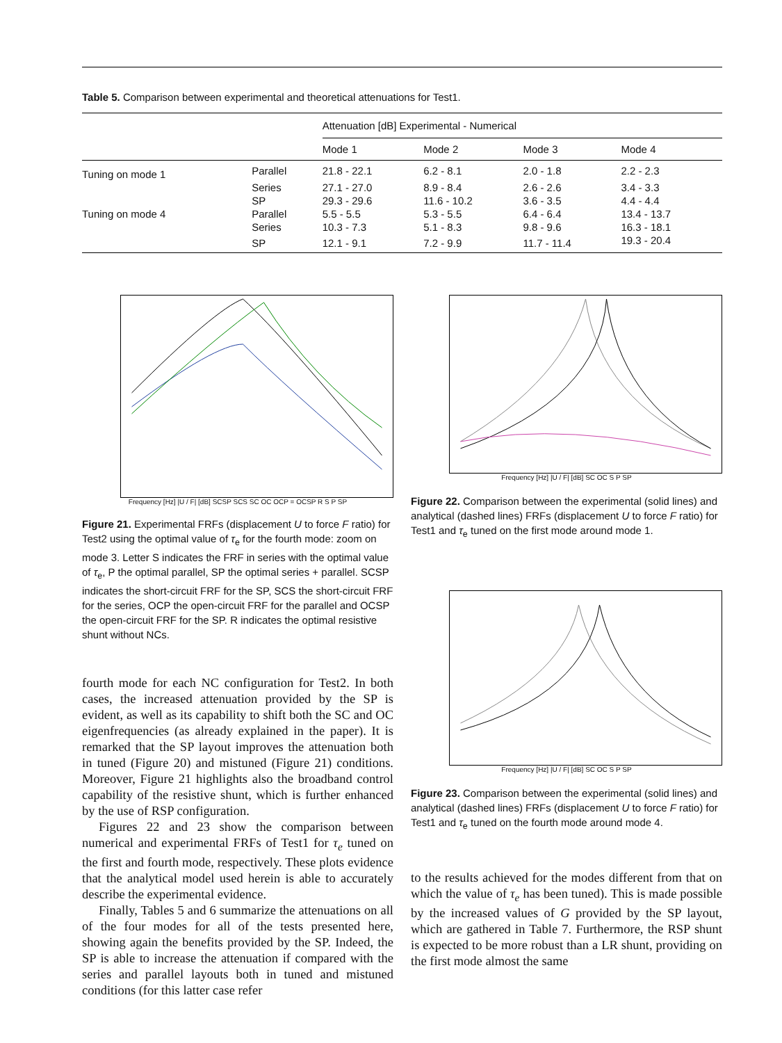Table 5. Comparison between experimental and theoretical attenuations for Test1.
| | | Attenuation [dB] Experimental - Numerical | | | |
| | | Mode 1 | Mode 2 | Mode 3 | Mode 4 |
| Tuning on mode 1 | Parallel | 21.8 - 22.1 | 6.2 - 8.1 | 2.0 - 1.8 | 2.2 - 2.3 |
| | Series | 27.1 - 27.0 | 8.9 - 8.4 | 2.6 - 2.6 | 3.4 - 3.3 |
| | SP | 29.3 - 29.6 | 11.6 - 10.2 | 3.6 - 3.5 | 4.4 - 4.4 |
| Tuning on mode 4 | Parallel | 5.5 - 5.5 | 5.3 - 5.5 | 6.4 - 6.4 | 13.4 - 13.7 |
| | Series | 10.3 - 7.3 | 5.1 - 8.3 | 9.8 - 9.6 | 16.3 - 18.1 |
| | SP | 12.1 - 9.1 | 7.2 - 9.9 | 11.7 - 11.4 | 19.3 - 20.4 |
Frequency [Hz] |U / F| [dB] SCSP SCS SC OC OCP = OCSP R S P SP
Figure 21. Experimental FRFs (displacement U to force F ratio) for Test2 using the optimal value of τ<sub>e</sub> for the fourth mode: zoom on mode 3. Letter S indicates the FRF in series with the optimal value of τ<sub>e</sub>, P the optimal parallel, SP the optimal series + parallel. SCSP indicates the short-circuit FRF for the SP, SCS the short-circuit FRF for the series, OCP the open-circuit FRF for the parallel and OCSP the open-circuit FRF for the SP. R indicates the optimal resistive shunt without NCs.
fourth mode for each NC configuration for Test2. In both cases, the increased attenuation provided by the SP is evident, as well as its capability to shift both the SC and OC eigenfrequencies (as already explained in the paper). It is remarked that the SP layout improves the attenuation both in tuned (Figure 20) and mistuned (Figure 21) conditions. Moreover, Figure 21 highlights also the broadband control capability of the resistive shunt, which is further enhanced by the use of RSP configuration.
Figures 22 and 23 show the comparison between numerical and experimental FRFs of Test1 for τ<sub>e</sub> tuned on the first and fourth mode, respectively. These plots evidence that the analytical model used herein is able to accurately describe the experimental evidence.
Finally, Tables 5 and 6 summarize the attenuations on all of the four modes for all of the tests presented here, showing again the benefits provided by the SP. Indeed, the SP is able to increase the attenuation if compared with the series and parallel layouts both in tuned and mistuned conditions (for this latter case refer
Frequency [Hz] |U / F| [dB] SC OC S P SP
Figure 22. Comparison between the experimental (solid lines) and analytical (dashed lines) FRFs (displacement U to force F ratio) for Test1 and τ<sub>e</sub> tuned on the first mode around mode 1.
Frequency [Hz] |U / F| [dB] SC OC S P SP
Figure 23. Comparison between the experimental (solid lines) and analytical (dashed lines) FRFs (displacement U to force F ratio) for Test1 and τ<sub>e</sub> tuned on the fourth mode around mode 4.
to the results achieved for the modes different from that on which the value of τ<sub>e</sub> has been tuned). This is made possible by the increased values of G provided by the SP layout, which are gathered in Table 7. Furthermore, the RSP shunt is expected to be more robust than a LR shunt, providing on the first mode almost the same